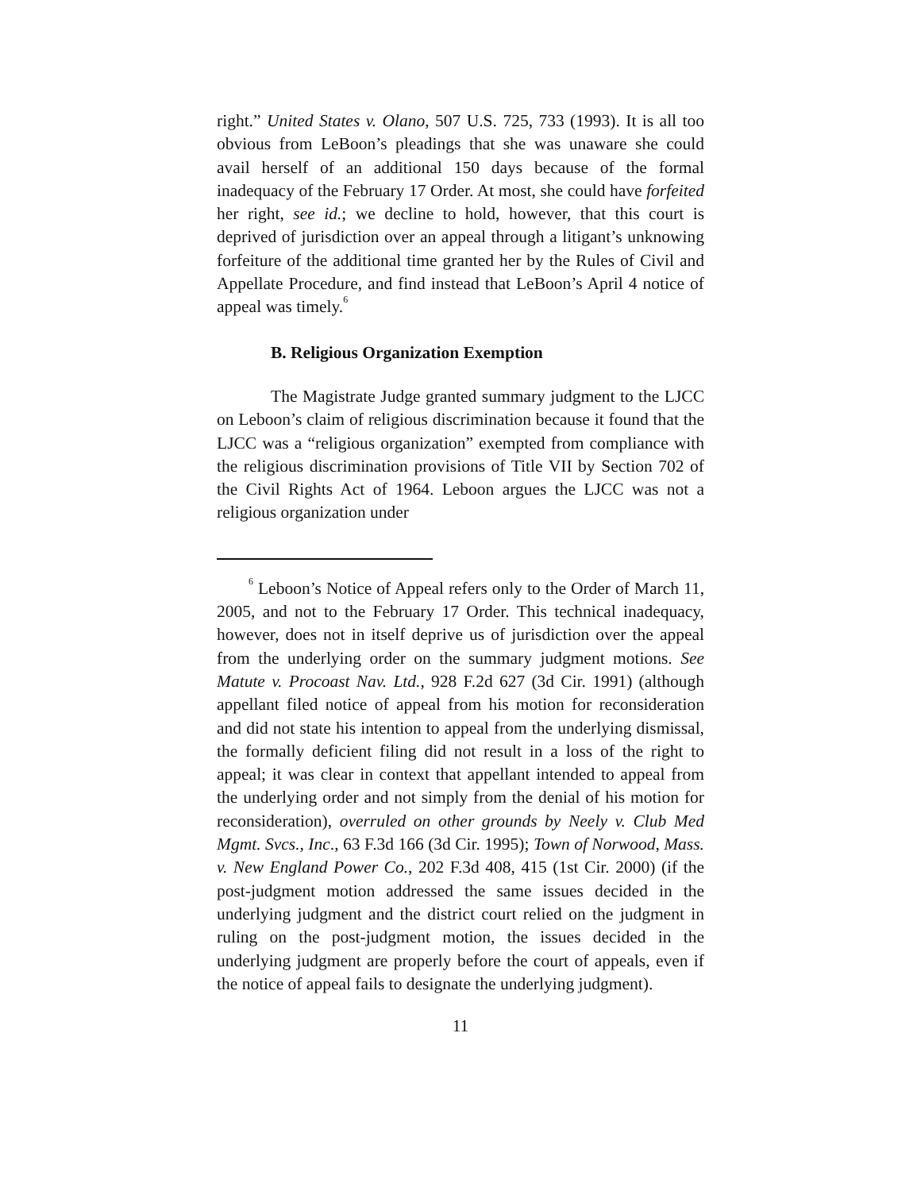right.” United States v. Olano, 507 U.S. 725, 733 (1993). It is all too obvious from LeBoon’s pleadings that she was unaware she could avail herself of an additional 150 days because of the formal inadequacy of the February 17 Order. At most, she could have forfeited her right, see id.; we decline to hold, however, that this court is deprived of jurisdiction over an appeal through a litigant’s unknowing forfeiture of the additional time granted her by the Rules of Civil and Appellate Procedure, and find instead that LeBoon’s April 4 notice of appeal was timely.<sup>6</sup>
B. Religious Organization Exemption
The Magistrate Judge granted summary judgment to the LJCC on Leboon’s claim of religious discrimination because it found that the LJCC was a “religious organization” exempted from compliance with the religious discrimination provisions of Title VII by Section 702 of the Civil Rights Act of 1964. Leboon argues the LJCC was not a religious organization under
<sup>6</sup> Leboon’s Notice of Appeal refers only to the Order of March 11, 2005, and not to the February 17 Order. This technical inadequacy, however, does not in itself deprive us of jurisdiction over the appeal from the underlying order on the summary judgment motions. See Matute v. Procoast Nav. Ltd., 928 F.2d 627 (3d Cir. 1991) (although appellant filed notice of appeal from his motion for reconsideration and did not state his intention to appeal from the underlying dismissal, the formally deficient filing did not result in a loss of the right to appeal; it was clear in context that appellant intended to appeal from the underlying order and not simply from the denial of his motion for reconsideration), overruled on other grounds by Neely v. Club Med Mgmt. Svcs., Inc., 63 F.3d 166 (3d Cir. 1995); Town of Norwood, Mass. v. New England Power Co., 202 F.3d 408, 415 (1st Cir. 2000) (if the post-judgment motion addressed the same issues decided in the underlying judgment and the district court relied on the judgment in ruling on the post-judgment motion, the issues decided in the underlying judgment are properly before the court of appeals, even if the notice of appeal fails to designate the underlying judgment).
11